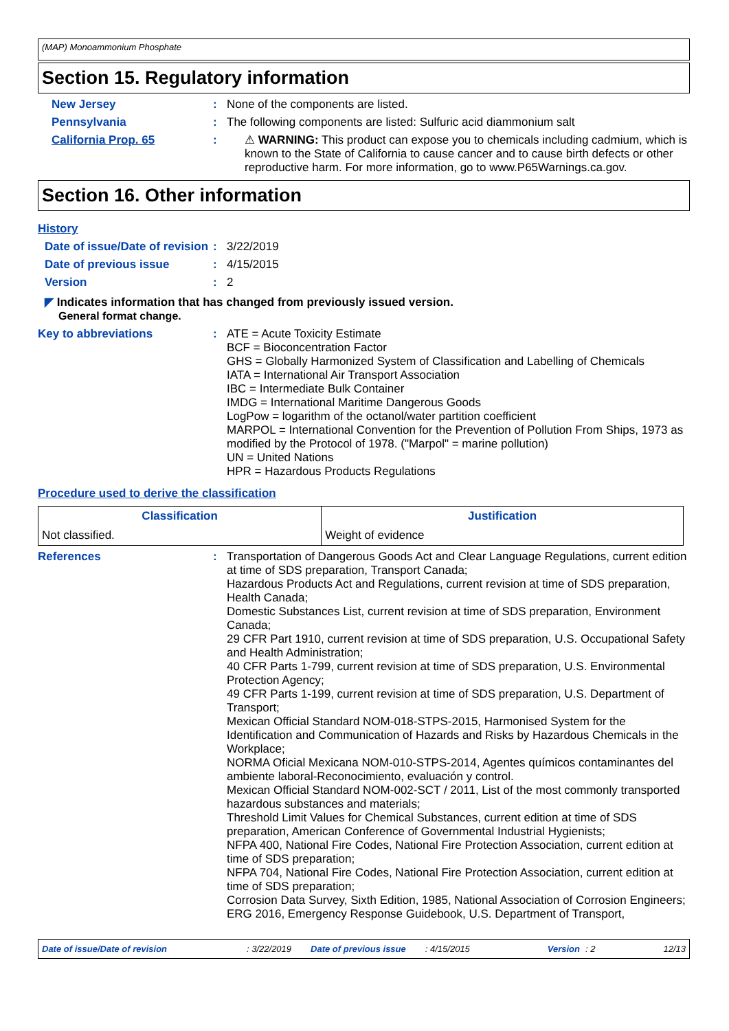(MAP) Monoammonium Phosphate
Section 15. Regulatory information
New Jersey : None of the components are listed.
Pennsylvania : The following components are listed: Sulfuric acid diammonium salt
California Prop. 65 : ⚠ WARNING: This product can expose you to chemicals including cadmium, which is known to the State of California to cause cancer and to cause birth defects or other reproductive harm. For more information, go to www.P65Warnings.ca.gov.
Section 16. Other information
History
Date of issue/Date of revision
: 3/22/2019
Date of previous issue : 4/15/2015
Version : 2
◤ Indicates information that has changed from previously issued version.
General format change.
Key to abbreviations : ATE = Acute Toxicity Estimate
BCF = Bioconcentration Factor
GHS = Globally Harmonized System of Classification and Labelling of Chemicals
IATA = International Air Transport Association
IBC = Intermediate Bulk Container
IMDG = International Maritime Dangerous Goods
LogPow = logarithm of the octanol/water partition coefficient
MARPOL = International Convention for the Prevention of Pollution From Ships, 1973 as modified by the Protocol of 1978. ("Marpol" = marine pollution)
UN = United Nations
HPR = Hazardous Products Regulations
Procedure used to derive the classification
| Classification | Justification |
| --- | --- |
| Not classified. | Weight of evidence |
References : Transportation of Dangerous Goods Act and Clear Language Regulations, current edition at time of SDS preparation, Transport Canada;
Hazardous Products Act and Regulations, current revision at time of SDS preparation, Health Canada;
Domestic Substances List, current revision at time of SDS preparation, Environment Canada;
29 CFR Part 1910, current revision at time of SDS preparation, U.S. Occupational Safety and Health Administration;
40 CFR Parts 1-799, current revision at time of SDS preparation, U.S. Environmental Protection Agency;
49 CFR Parts 1-199, current revision at time of SDS preparation, U.S. Department of Transport;
Mexican Official Standard NOM-018-STPS-2015, Harmonised System for the Identification and Communication of Hazards and Risks by Hazardous Chemicals in the Workplace;
NORMA Oficial Mexicana NOM-010-STPS-2014, Agentes químicos contaminantes del ambiente laboral-Reconocimiento, evaluación y control.
Mexican Official Standard NOM-002-SCT / 2011, List of the most commonly transported hazardous substances and materials;
Threshold Limit Values for Chemical Substances, current edition at time of SDS preparation, American Conference of Governmental Industrial Hygienists;
NFPA 400, National Fire Codes, National Fire Protection Association, current edition at time of SDS preparation;
NFPA 704, National Fire Codes, National Fire Protection Association, current edition at time of SDS preparation;
Corrosion Data Survey, Sixth Edition, 1985, National Association of Corrosion Engineers;
ERG 2016, Emergency Response Guidebook, U.S. Department of Transport,
Date of issue/Date of revision: 3/22/2019 Date of previous issue: 4/15/2015 Version: 2 12/13